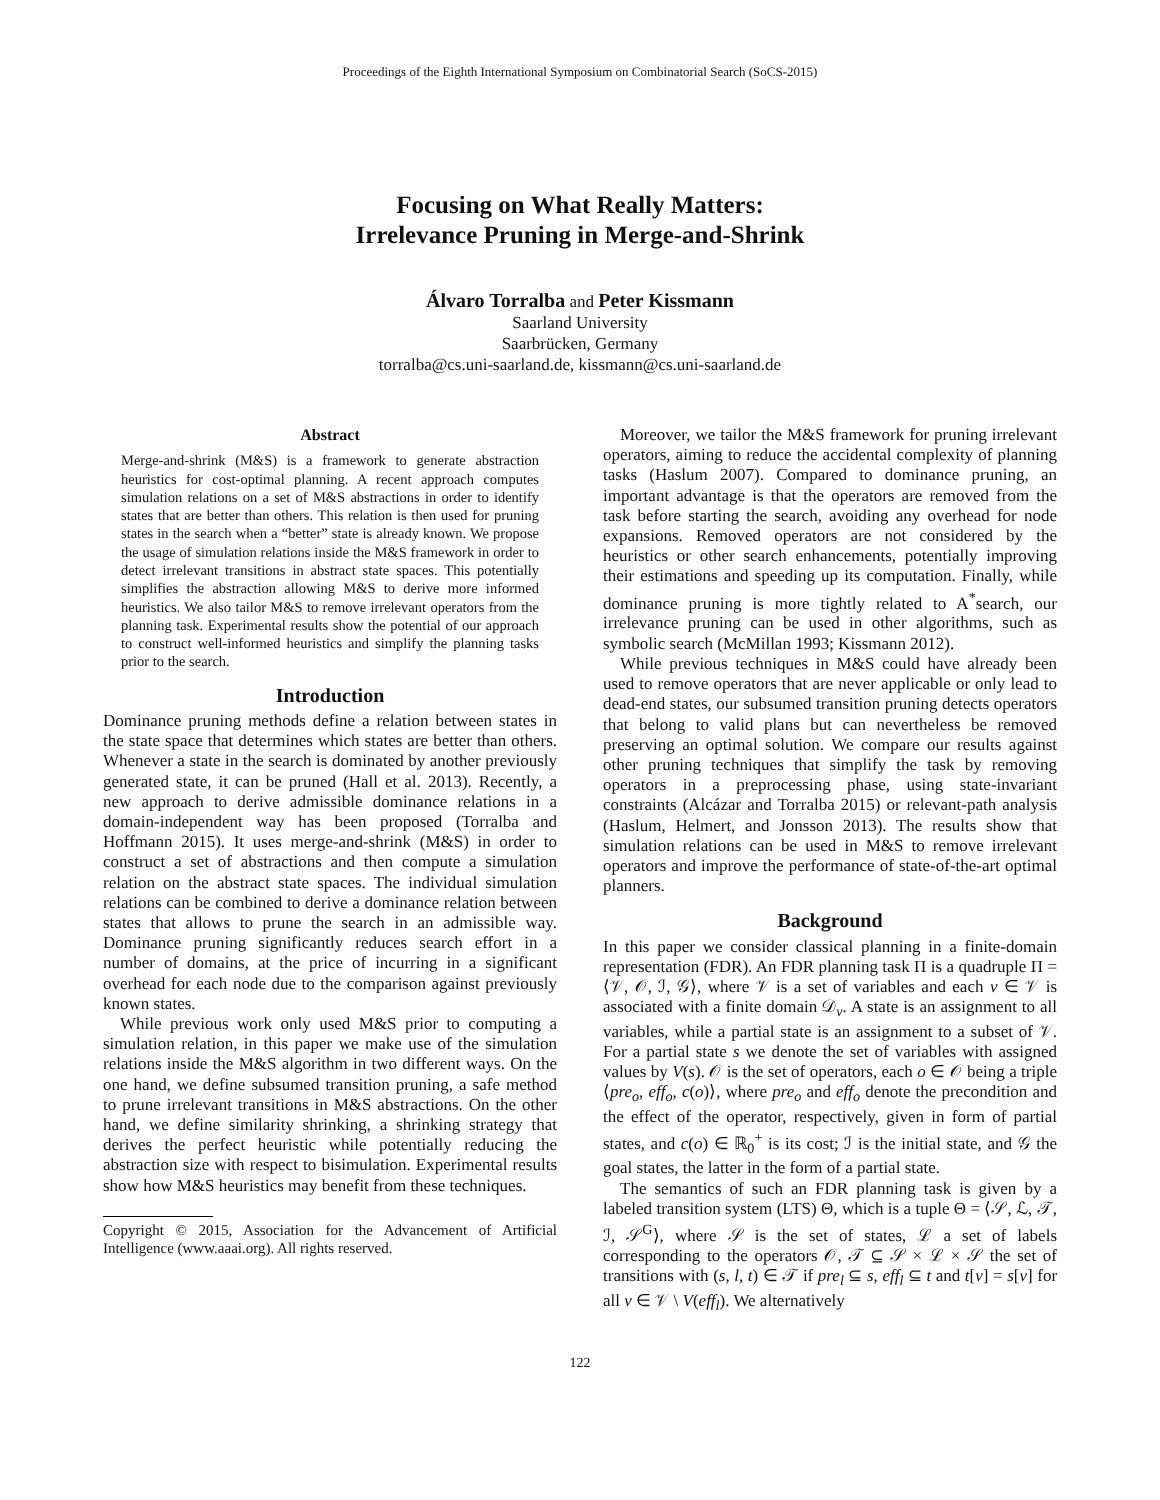Proceedings of the Eighth International Symposium on Combinatorial Search (SoCS-2015)
Focusing on What Really Matters:
Irrelevance Pruning in Merge-and-Shrink
Álvaro Torralba and Peter Kissmann
Saarland University
Saarbrücken, Germany
torralba@cs.uni-saarland.de, kissmann@cs.uni-saarland.de
Abstract
Merge-and-shrink (M&S) is a framework to generate abstraction heuristics for cost-optimal planning. A recent approach computes simulation relations on a set of M&S abstractions in order to identify states that are better than others. This relation is then used for pruning states in the search when a “better” state is already known. We propose the usage of simulation relations inside the M&S framework in order to detect irrelevant transitions in abstract state spaces. This potentially simplifies the abstraction allowing M&S to derive more informed heuristics. We also tailor M&S to remove irrelevant operators from the planning task. Experimental results show the potential of our approach to construct well-informed heuristics and simplify the planning tasks prior to the search.
Introduction
Dominance pruning methods define a relation between states in the state space that determines which states are better than others. Whenever a state in the search is dominated by another previously generated state, it can be pruned (Hall et al. 2013). Recently, a new approach to derive admissible dominance relations in a domain-independent way has been proposed (Torralba and Hoffmann 2015). It uses merge-and-shrink (M&S) in order to construct a set of abstractions and then compute a simulation relation on the abstract state spaces. The individual simulation relations can be combined to derive a dominance relation between states that allows to prune the search in an admissible way. Dominance pruning significantly reduces search effort in a number of domains, at the price of incurring in a significant overhead for each node due to the comparison against previously known states.
While previous work only used M&S prior to computing a simulation relation, in this paper we make use of the simulation relations inside the M&S algorithm in two different ways. On the one hand, we define subsumed transition pruning, a safe method to prune irrelevant transitions in M&S abstractions. On the other hand, we define similarity shrinking, a shrinking strategy that derives the perfect heuristic while potentially reducing the abstraction size with respect to bisimulation. Experimental results show how M&S heuristics may benefit from these techniques.
Copyright © 2015, Association for the Advancement of Artificial Intelligence (www.aaai.org). All rights reserved.
Moreover, we tailor the M&S framework for pruning irrelevant operators, aiming to reduce the accidental complexity of planning tasks (Haslum 2007). Compared to dominance pruning, an important advantage is that the operators are removed from the task before starting the search, avoiding any overhead for node expansions. Removed operators are not considered by the heuristics or other search enhancements, potentially improving their estimations and speeding up its computation. Finally, while dominance pruning is more tightly related to A<sup>*</sup>search, our irrelevance pruning can be used in other algorithms, such as symbolic search (McMillan 1993; Kissmann 2012).
While previous techniques in M&S could have already been used to remove operators that are never applicable or only lead to dead-end states, our subsumed transition pruning detects operators that belong to valid plans but can nevertheless be removed preserving an optimal solution. We compare our results against other pruning techniques that simplify the task by removing operators in a preprocessing phase, using state-invariant constraints (Alcázar and Torralba 2015) or relevant-path analysis (Haslum, Helmert, and Jonsson 2013). The results show that simulation relations can be used in M&S to remove irrelevant operators and improve the performance of state-of-the-art optimal planners.
Background
In this paper we consider classical planning in a finite-domain representation (FDR). An FDR planning task Π is a quadruple Π = ⟨𝒱, 𝒪, ℐ, 𝒢⟩, where 𝒱 is a set of variables and each v ∈ 𝒱 is associated with a finite domain 𝒟<sub>v</sub>. A state is an assignment to all variables, while a partial state is an assignment to a subset of 𝒱. For a partial state s we denote the set of variables with assigned values by V(s). 𝒪 is the set of operators, each o ∈ 𝒪 being a triple ⟨pre<sub>o</sub>, eff<sub>o</sub>, c(o)⟩, where pre<sub>o</sub> and eff<sub>o</sub> denote the precondition and the effect of the operator, respectively, given in form of partial states, and c(o) ∈ ℝ<sub>0</sub><sup>+</sup> is its cost; ℐ is the initial state, and 𝒢 the goal states, the latter in the form of a partial state.
The semantics of such an FDR planning task is given by a labeled transition system (LTS) Θ, which is a tuple Θ = ⟨𝒮, ℒ, 𝒯, ℐ, 𝒮<sup>G</sup>⟩, where 𝒮 is the set of states, ℒ a set of labels corresponding to the operators 𝒪, 𝒯 ⊆ 𝒮 × ℒ × 𝒮 the set of transitions with (s, l, t) ∈ 𝒯 if pre<sub>l</sub> ⊆ s, eff<sub>l</sub> ⊆ t and t[v] = s[v] for all v ∈ 𝒱 \ V(eff<sub>l</sub>). We alternatively
122